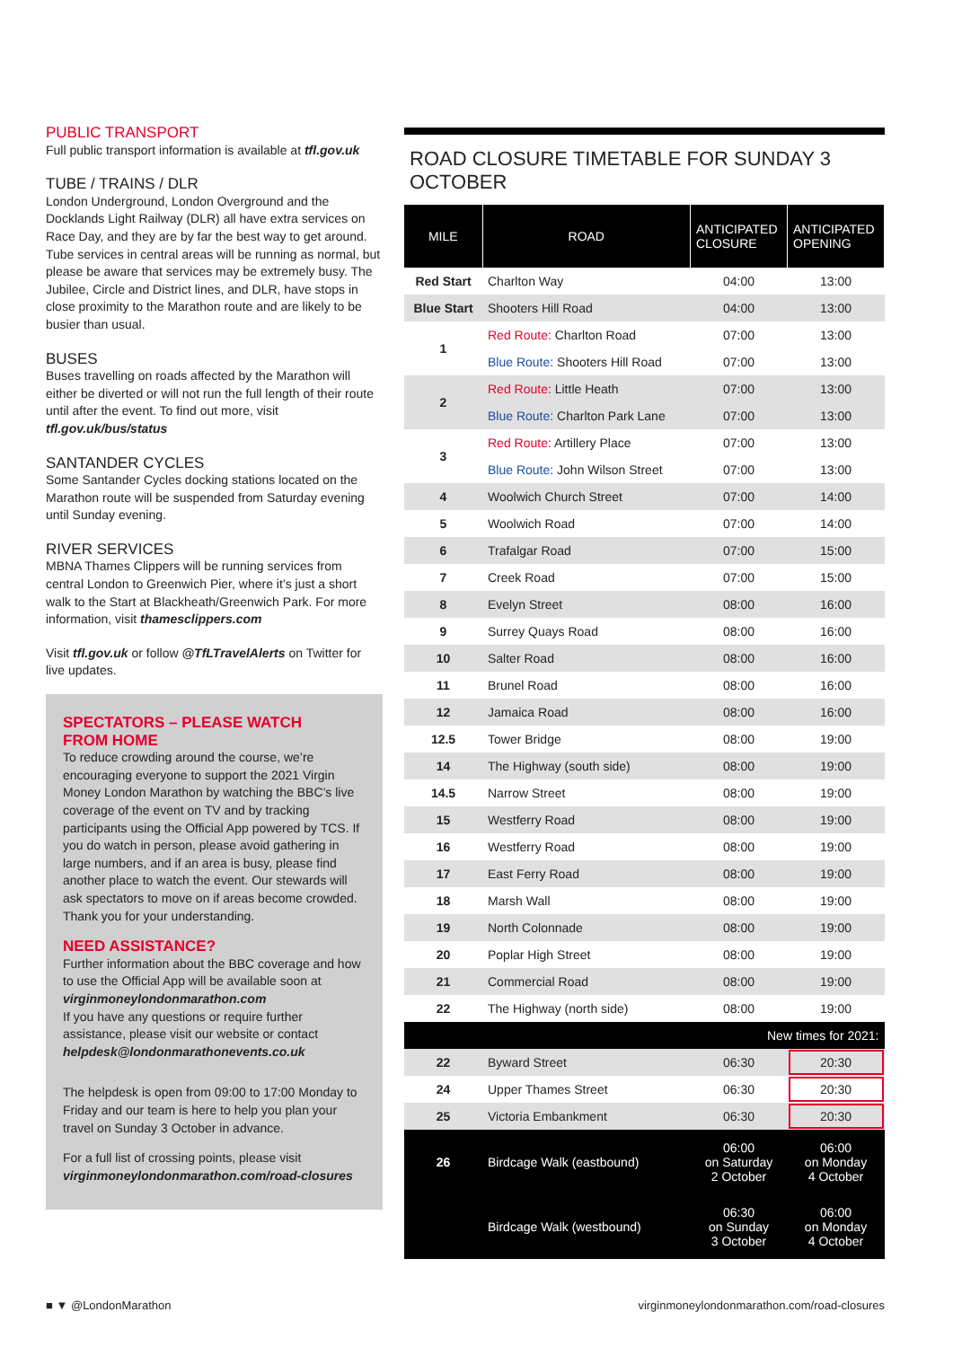PUBLIC TRANSPORT
Full public transport information is available at tfl.gov.uk
TUBE / TRAINS / DLR
London Underground, London Overground and the Docklands Light Railway (DLR) all have extra services on Race Day, and they are by far the best way to get around. Tube services in central areas will be running as normal, but please be aware that services may be extremely busy. The Jubilee, Circle and District lines, and DLR, have stops in close proximity to the Marathon route and are likely to be busier than usual.
BUSES
Buses travelling on roads affected by the Marathon will either be diverted or will not run the full length of their route until after the event. To find out more, visit tfl.gov.uk/bus/status
SANTANDER CYCLES
Some Santander Cycles docking stations located on the Marathon route will be suspended from Saturday evening until Sunday evening.
RIVER SERVICES
MBNA Thames Clippers will be running services from central London to Greenwich Pier, where it’s just a short walk to the Start at Blackheath/Greenwich Park. For more information, visit thamesclippers.com
Visit tfl.gov.uk or follow @TfLTravelAlerts on Twitter for live updates.
SPECTATORS – PLEASE WATCH
FROM HOME
To reduce crowding around the course, we’re encouraging everyone to support the 2021 Virgin Money London Marathon by watching the BBC’s live coverage of the event on TV and by tracking participants using the Official App powered by TCS. If you do watch in person, please avoid gathering in large numbers, and if an area is busy, please find another place to watch the event. Our stewards will ask spectators to move on if areas become crowded. Thank you for your understanding.
NEED ASSISTANCE?
Further information about the BBC coverage and how to use the Official App will be available soon at virginmoneylondonmarathon.com
If you have any questions or require further assistance, please visit our website or contact helpdesk@londonmarathonevents.co.uk
The helpdesk is open from 09:00 to 17:00 Monday to Friday and our team is here to help you plan your travel on Sunday 3 October in advance.
For a full list of crossing points, please visit virginmoneylondonmarathon.com/road-closures
ROAD CLOSURE TIMETABLE FOR SUNDAY 3 OCTOBER
| MILE | ROAD | ANTICIPATED CLOSURE | ANTICIPATED OPENING |
| --- | --- | --- | --- |
| Red Start | Charlton Way | 04:00 | 13:00 |
| Blue Start | Shooters Hill Road | 04:00 | 13:00 |
| 1 | Red Route: Charlton Road | 07:00 | 13:00 |
| | Blue Route: Shooters Hill Road | 07:00 | 13:00 |
| 2 | Red Route: Little Heath | 07:00 | 13:00 |
| | Blue Route: Charlton Park Lane | 07:00 | 13:00 |
| 3 | Red Route: Artillery Place | 07:00 | 13:00 |
| | Blue Route: John Wilson Street | 07:00 | 13:00 |
| 4 | Woolwich Church Street | 07:00 | 14:00 |
| 5 | Woolwich Road | 07:00 | 14:00 |
| 6 | Trafalgar Road | 07:00 | 15:00 |
| 7 | Creek Road | 07:00 | 15:00 |
| 8 | Evelyn Street | 08:00 | 16:00 |
| 9 | Surrey Quays Road | 08:00 | 16:00 |
| 10 | Salter Road | 08:00 | 16:00 |
| 11 | Brunel Road | 08:00 | 16:00 |
| 12 | Jamaica Road | 08:00 | 16:00 |
| 12.5 | Tower Bridge | 08:00 | 19:00 |
| 14 | The Highway (south side) | 08:00 | 19:00 |
| 14.5 | Narrow Street | 08:00 | 19:00 |
| 15 | Westferry Road | 08:00 | 19:00 |
| 16 | Westferry Road | 08:00 | 19:00 |
| 17 | East Ferry Road | 08:00 | 19:00 |
| 18 | Marsh Wall | 08:00 | 19:00 |
| 19 | North Colonnade | 08:00 | 19:00 |
| 20 | Poplar High Street | 08:00 | 19:00 |
| 21 | Commercial Road | 08:00 | 19:00 |
| 22 | The Highway (north side) | 08:00 | 19:00 |
| New times for 2021: | | | |
| 22 | Byward Street | 06:30 | 20:30 |
| 24 | Upper Thames Street | 06:30 | 20:30 |
| 25 | Victoria Embankment | 06:30 | 20:30 |
| 26 | Birdcage Walk (eastbound) | 06:00 on Saturday 2 October | 06:00 on Monday 4 October |
| | Birdcage Walk (westbound) | 06:30 on Sunday 3 October | 06:00 on Monday 4 October |
■ ▼ @LondonMarathon virginmoneylondonmarathon.com/road-closures